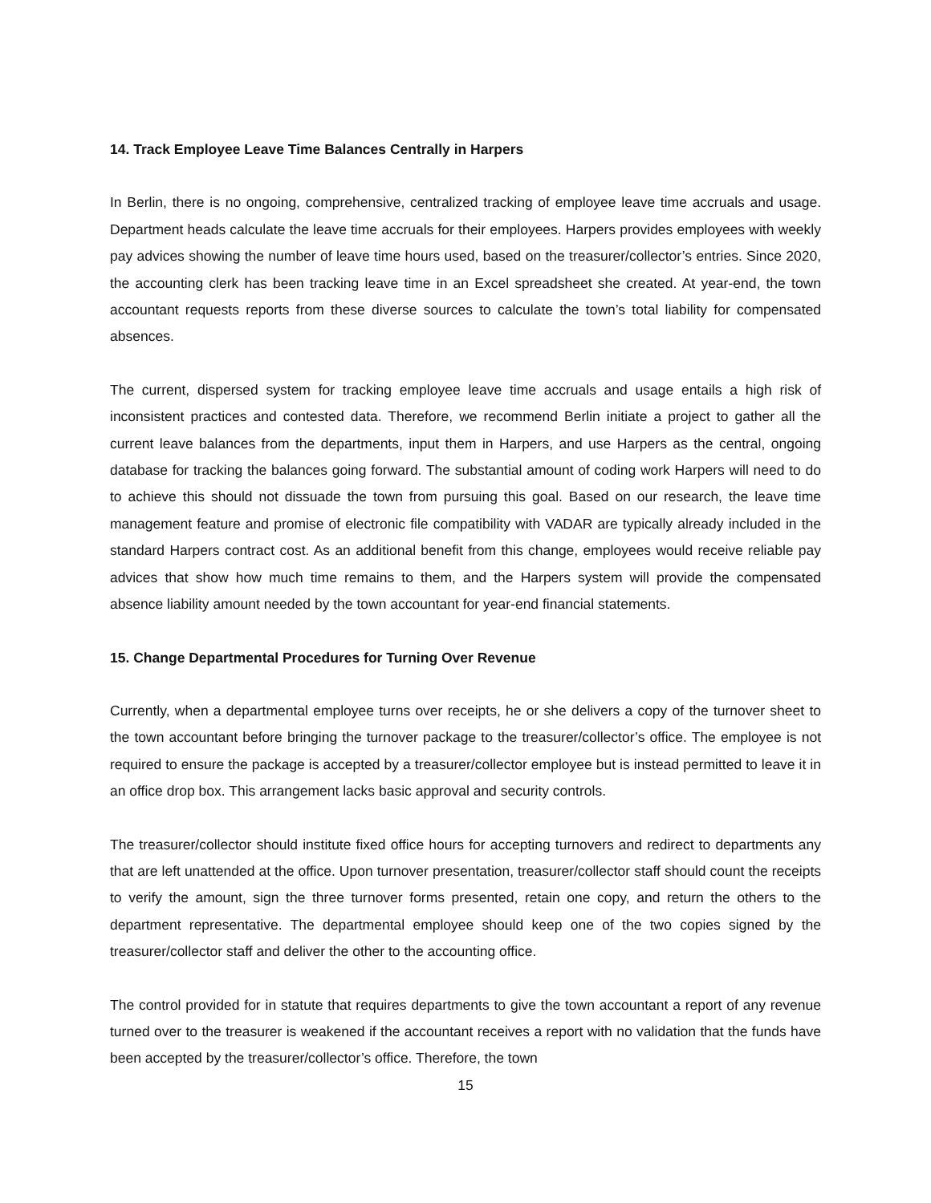14. Track Employee Leave Time Balances Centrally in Harpers
In Berlin, there is no ongoing, comprehensive, centralized tracking of employee leave time accruals and usage. Department heads calculate the leave time accruals for their employees. Harpers provides employees with weekly pay advices showing the number of leave time hours used, based on the treasurer/collector’s entries. Since 2020, the accounting clerk has been tracking leave time in an Excel spreadsheet she created. At year-end, the town accountant requests reports from these diverse sources to calculate the town’s total liability for compensated absences.
The current, dispersed system for tracking employee leave time accruals and usage entails a high risk of inconsistent practices and contested data. Therefore, we recommend Berlin initiate a project to gather all the current leave balances from the departments, input them in Harpers, and use Harpers as the central, ongoing database for tracking the balances going forward. The substantial amount of coding work Harpers will need to do to achieve this should not dissuade the town from pursuing this goal. Based on our research, the leave time management feature and promise of electronic file compatibility with VADAR are typically already included in the standard Harpers contract cost. As an additional benefit from this change, employees would receive reliable pay advices that show how much time remains to them, and the Harpers system will provide the compensated absence liability amount needed by the town accountant for year-end financial statements.
15. Change Departmental Procedures for Turning Over Revenue
Currently, when a departmental employee turns over receipts, he or she delivers a copy of the turnover sheet to the town accountant before bringing the turnover package to the treasurer/collector’s office. The employee is not required to ensure the package is accepted by a treasurer/collector employee but is instead permitted to leave it in an office drop box. This arrangement lacks basic approval and security controls.
The treasurer/collector should institute fixed office hours for accepting turnovers and redirect to departments any that are left unattended at the office. Upon turnover presentation, treasurer/collector staff should count the receipts to verify the amount, sign the three turnover forms presented, retain one copy, and return the others to the department representative. The departmental employee should keep one of the two copies signed by the treasurer/collector staff and deliver the other to the accounting office.
The control provided for in statute that requires departments to give the town accountant a report of any revenue turned over to the treasurer is weakened if the accountant receives a report with no validation that the funds have been accepted by the treasurer/collector’s office. Therefore, the town
15